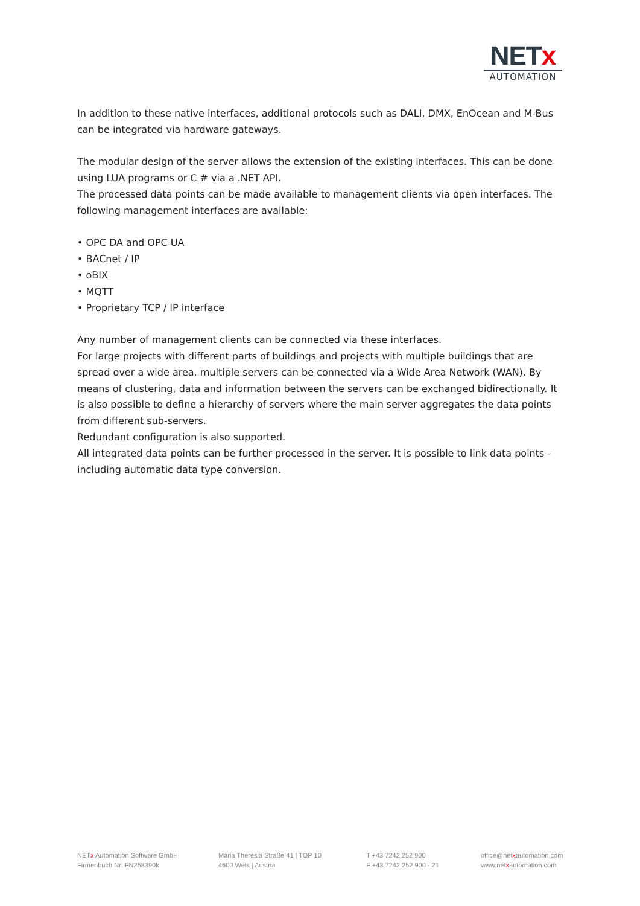NETx
AUTOMATION
In addition to these native interfaces, additional protocols such as DALI, DMX, EnOcean and M-Bus can be integrated via hardware gateways.
The modular design of the server allows the extension of the existing interfaces. This can be done using LUA programs or C # via a .NET API.
The processed data points can be made available to management clients via open interfaces. The following management interfaces are available:
• OPC DA and OPC UA
• BACnet / IP
• oBIX
• MQTT
• Proprietary TCP / IP interface
Any number of management clients can be connected via these interfaces.
For large projects with different parts of buildings and projects with multiple buildings that are spread over a wide area, multiple servers can be connected via a Wide Area Network (WAN). By means of clustering, data and information between the servers can be exchanged bidirectionally. It is also possible to define a hierarchy of servers where the main server aggregates the data points from different sub-servers.
Redundant configuration is also supported.
All integrated data points can be further processed in the server. It is possible to link data points - including automatic data type conversion.
NETx Automation Software GmbH
Firmenbuch Nr: FN258390k
Maria Theresia Straße 41 | TOP 10
4600 Wels | Austria
T +43 7242 252 900
F +43 7242 252 900 - 21
office@netxautomation.com
www.netxautomation.com